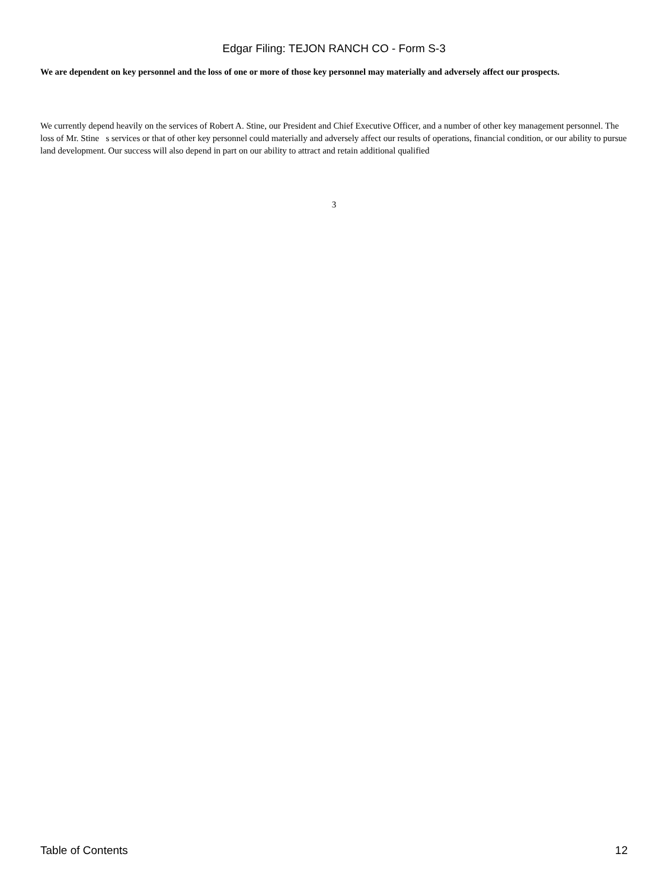Edgar Filing: TEJON RANCH CO - Form S-3
We are dependent on key personnel and the loss of one or more of those key personnel may materially and adversely affect our prospects.
We currently depend heavily on the services of Robert A. Stine, our President and Chief Executive Officer, and a number of other key management personnel. The loss of Mr. Stine s services or that of other key personnel could materially and adversely affect our results of operations, financial condition, or our ability to pursue land development. Our success will also depend in part on our ability to attract and retain additional qualified
3
Table of Contents 12